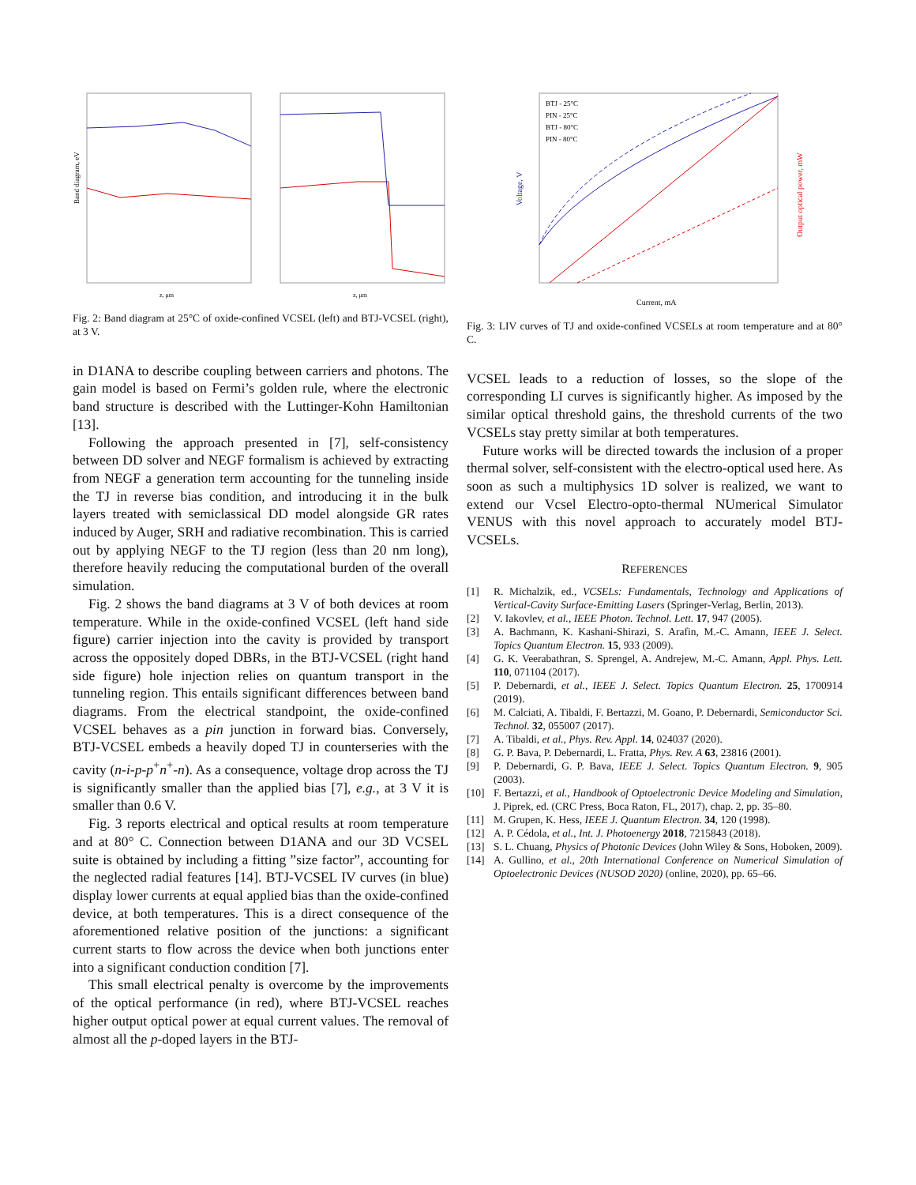Band diagram, eV
z, μm
z, μm
Fig. 2: Band diagram at 25°C of oxide-confined VCSEL (left) and BTJ-VCSEL (right), at 3 V.
in D1ANA to describe coupling between carriers and photons. The gain model is based on Fermi’s golden rule, where the electronic band structure is described with the Luttinger-Kohn Hamiltonian [13].
Following the approach presented in [7], self-consistency between DD solver and NEGF formalism is achieved by extracting from NEGF a generation term accounting for the tunneling inside the TJ in reverse bias condition, and introducing it in the bulk layers treated with semiclassical DD model alongside GR rates induced by Auger, SRH and radiative recombination. This is carried out by applying NEGF to the TJ region (less than 20 nm long), therefore heavily reducing the computational burden of the overall simulation.
Fig. 2 shows the band diagrams at 3 V of both devices at room temperature. While in the oxide-confined VCSEL (left hand side figure) carrier injection into the cavity is provided by transport across the oppositely doped DBRs, in the BTJ-VCSEL (right hand side figure) hole injection relies on quantum transport in the tunneling region. This entails significant differences between band diagrams. From the electrical standpoint, the oxide-confined VCSEL behaves as a pin junction in forward bias. Conversely, BTJ-VCSEL embeds a heavily doped TJ in counterseries with the cavity (n-i-p-p<sup>+</sup>n<sup>+</sup>-n). As a consequence, voltage drop across the TJ is significantly smaller than the applied bias [7], e.g., at 3 V it is smaller than 0.6 V.
Fig. 3 reports electrical and optical results at room temperature and at 80° C. Connection between D1ANA and our 3D VCSEL suite is obtained by including a fitting ”size factor”, accounting for the neglected radial features [14]. BTJ-VCSEL IV curves (in blue) display lower currents at equal applied bias than the oxide-confined device, at both temperatures. This is a direct consequence of the aforementioned relative position of the junctions: a significant current starts to flow across the device when both junctions enter into a significant conduction condition [7].
This small electrical penalty is overcome by the improvements of the optical performance (in red), where BTJ-VCSEL reaches higher output optical power at equal current values. The removal of almost all the p-doped layers in the BTJ-
BTJ - 25°C
PIN - 25°C
BTJ - 80°C
PIN - 80°C
Current, mA
Voltage, V
Output optical power, mW
Fig. 3: LIV curves of TJ and oxide-confined VCSELs at room temperature and at 80° C.
VCSEL leads to a reduction of losses, so the slope of the corresponding LI curves is significantly higher. As imposed by the similar optical threshold gains, the threshold currents of the two VCSELs stay pretty similar at both temperatures.
Future works will be directed towards the inclusion of a proper thermal solver, self-consistent with the electro-optical used here. As soon as such a multiphysics 1D solver is realized, we want to extend our Vcsel Electro-opto-thermal NUmerical Simulator VENUS with this novel approach to accurately model BTJ-VCSELs.
REFERENCES
[1] R. Michalzik, ed., VCSELs: Fundamentals, Technology and Applications of Vertical-Cavity Surface-Emitting Lasers (Springer-Verlag, Berlin, 2013).
[2] V. Iakovlev, et al., IEEE Photon. Technol. Lett. 17, 947 (2005).
[3] A. Bachmann, K. Kashani-Shirazi, S. Arafin, M.-C. Amann, IEEE J. Select. Topics Quantum Electron. 15, 933 (2009).
[4] G. K. Veerabathran, S. Sprengel, A. Andrejew, M.-C. Amann, Appl. Phys. Lett. 110, 071104 (2017).
[5] P. Debernardi, et al., IEEE J. Select. Topics Quantum Electron. 25, 1700914 (2019).
[6] M. Calciati, A. Tibaldi, F. Bertazzi, M. Goano, P. Debernardi, Semiconductor Sci. Technol. 32, 055007 (2017).
[7] A. Tibaldi, et al., Phys. Rev. Appl. 14, 024037 (2020).
[8] G. P. Bava, P. Debernardi, L. Fratta, Phys. Rev. A 63, 23816 (2001).
[9] P. Debernardi, G. P. Bava, IEEE J. Select. Topics Quantum Electron. 9, 905 (2003).
[10] F. Bertazzi, et al., Handbook of Optoelectronic Device Modeling and Simulation, J. Piprek, ed. (CRC Press, Boca Raton, FL, 2017), chap. 2, pp. 35–80.
[11] M. Grupen, K. Hess, IEEE J. Quantum Electron. 34, 120 (1998).
[12] A. P. Cédola, et al., Int. J. Photoenergy 2018, 7215843 (2018).
[13] S. L. Chuang, Physics of Photonic Devices (John Wiley & Sons, Hoboken, 2009).
[14] A. Gullino, et al., 20th International Conference on Numerical Simulation of Optoelectronic Devices (NUSOD 2020) (online, 2020), pp. 65–66.